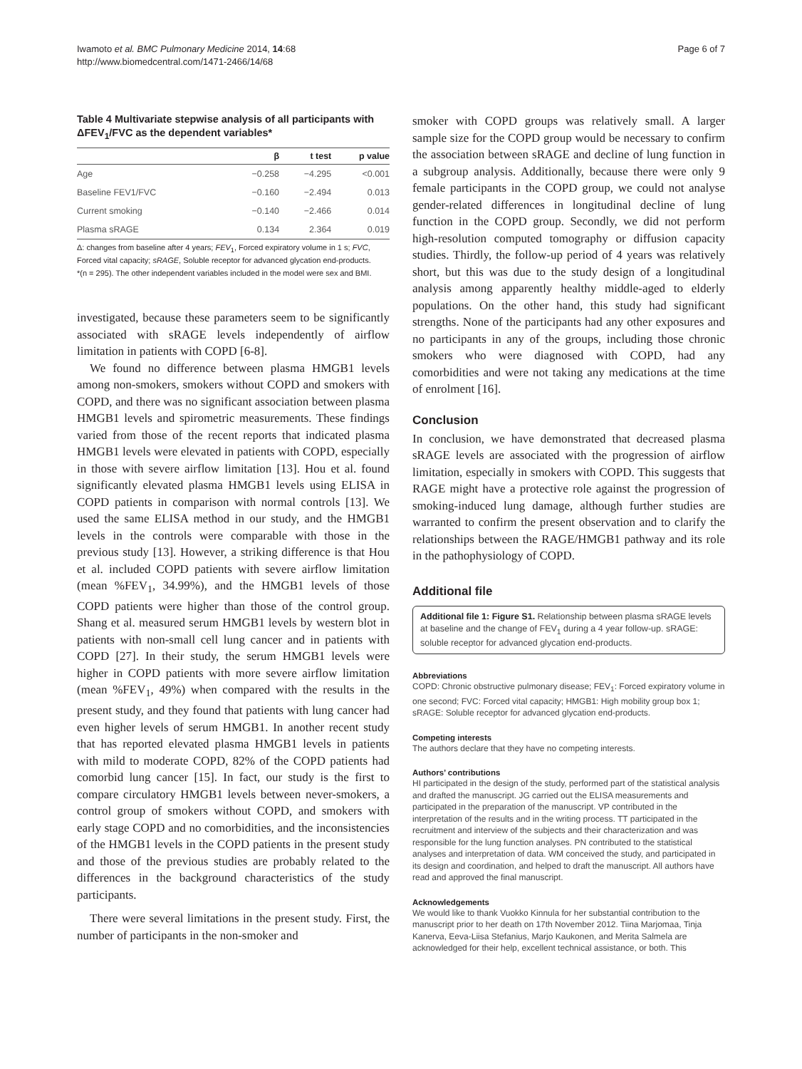Iwamoto et al. BMC Pulmonary Medicine 2014, 14:68
http://www.biomedcentral.com/1471-2466/14/68
Page 6 of 7
Table 4 Multivariate stepwise analysis of all participants with ΔFEV<sub>1</sub>/FVC as the dependent variables*
| | β | t test | p value |
| --- | --- | --- | --- |
| Age | −0.258 | −4.295 | <0.001 |
| Baseline FEV1/FVC | −0.160 | −2.494 | 0.013 |
| Current smoking | −0.140 | −2.466 | 0.014 |
| Plasma sRAGE | 0.134 | 2.364 | 0.019 |
Δ: changes from baseline after 4 years; FEV<sub>1</sub>, Forced expiratory volume in 1 s; FVC, Forced vital capacity; sRAGE, Soluble receptor for advanced glycation end-products.
*(n = 295). The other independent variables included in the model were sex and BMI.
investigated, because these parameters seem to be significantly associated with sRAGE levels independently of airflow limitation in patients with COPD [6-8].
We found no difference between plasma HMGB1 levels among non-smokers, smokers without COPD and smokers with COPD, and there was no significant association between plasma HMGB1 levels and spirometric measurements. These findings varied from those of the recent reports that indicated plasma HMGB1 levels were elevated in patients with COPD, especially in those with severe airflow limitation [13]. Hou et al. found significantly elevated plasma HMGB1 levels using ELISA in COPD patients in comparison with normal controls [13]. We used the same ELISA method in our study, and the HMGB1 levels in the controls were comparable with those in the previous study [13]. However, a striking difference is that Hou et al. included COPD patients with severe airflow limitation (mean %FEV<sub>1</sub>, 34.99%), and the HMGB1 levels of those COPD patients were higher than those of the control group. Shang et al. measured serum HMGB1 levels by western blot in patients with non-small cell lung cancer and in patients with COPD [27]. In their study, the serum HMGB1 levels were higher in COPD patients with more severe airflow limitation (mean %FEV<sub>1</sub>, 49%) when compared with the results in the present study, and they found that patients with lung cancer had even higher levels of serum HMGB1. In another recent study that has reported elevated plasma HMGB1 levels in patients with mild to moderate COPD, 82% of the COPD patients had comorbid lung cancer [15]. In fact, our study is the first to compare circulatory HMGB1 levels between never-smokers, a control group of smokers without COPD, and smokers with early stage COPD and no comorbidities, and the inconsistencies of the HMGB1 levels in the COPD patients in the present study and those of the previous studies are probably related to the differences in the background characteristics of the study participants.
There were several limitations in the present study. First, the number of participants in the non-smoker and
smoker with COPD groups was relatively small. A larger sample size for the COPD group would be necessary to confirm the association between sRAGE and decline of lung function in a subgroup analysis. Additionally, because there were only 9 female participants in the COPD group, we could not analyse gender-related differences in longitudinal decline of lung function in the COPD group. Secondly, we did not perform high-resolution computed tomography or diffusion capacity studies. Thirdly, the follow-up period of 4 years was relatively short, but this was due to the study design of a longitudinal analysis among apparently healthy middle-aged to elderly populations. On the other hand, this study had significant strengths. None of the participants had any other exposures and no participants in any of the groups, including those chronic smokers who were diagnosed with COPD, had any comorbidities and were not taking any medications at the time of enrolment [16].
Conclusion
In conclusion, we have demonstrated that decreased plasma sRAGE levels are associated with the progression of airflow limitation, especially in smokers with COPD. This suggests that RAGE might have a protective role against the progression of smoking-induced lung damage, although further studies are warranted to confirm the present observation and to clarify the relationships between the RAGE/HMGB1 pathway and its role in the pathophysiology of COPD.
Additional file
Additional file 1: Figure S1. Relationship between plasma sRAGE levels at baseline and the change of FEV<sub>1</sub> during a 4 year follow-up. sRAGE: soluble receptor for advanced glycation end-products.
Abbreviations
COPD: Chronic obstructive pulmonary disease; FEV<sub>1</sub>: Forced expiratory volume in one second; FVC: Forced vital capacity; HMGB1: High mobility group box 1; sRAGE: Soluble receptor for advanced glycation end-products.
Competing interests
The authors declare that they have no competing interests.
Authors’ contributions
HI participated in the design of the study, performed part of the statistical analysis and drafted the manuscript. JG carried out the ELISA measurements and participated in the preparation of the manuscript. VP contributed in the interpretation of the results and in the writing process. TT participated in the recruitment and interview of the subjects and their characterization and was responsible for the lung function analyses. PN contributed to the statistical analyses and interpretation of data. WM conceived the study, and participated in its design and coordination, and helped to draft the manuscript. All authors have read and approved the final manuscript.
Acknowledgements
We would like to thank Vuokko Kinnula for her substantial contribution to the manuscript prior to her death on 17th November 2012. Tiina Marjomaa, Tinja Kanerva, Eeva-Liisa Stefanius, Marjo Kaukonen, and Merita Salmela are acknowledged for their help, excellent technical assistance, or both. This